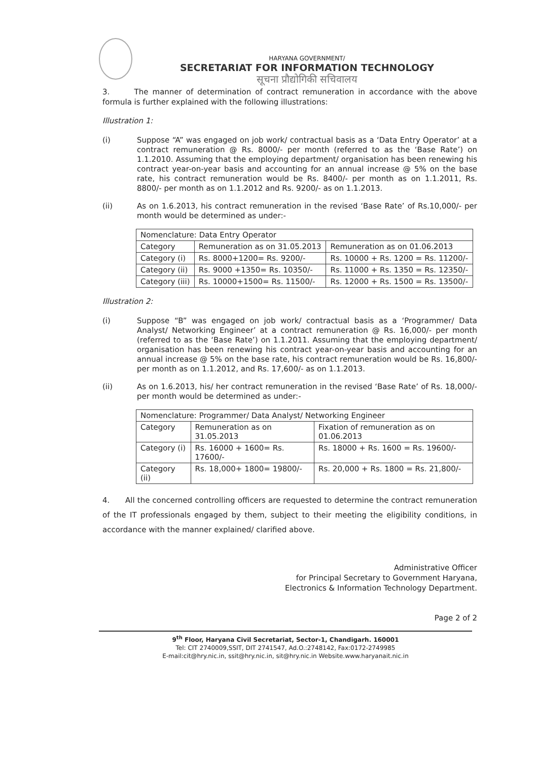HARYANA GOVERNMENT/
SECRETARIAT FOR INFORMATION TECHNOLOGY
सूचना प्रौद्योगिकी सचिवालय
3. The manner of determination of contract remuneration in accordance with the above formula is further explained with the following illustrations:
Illustration 1:
(i)
Suppose “A” was engaged on job work/ contractual basis as a ‘Data Entry Operator’ at a contract remuneration @ Rs. 8000/- per month (referred to as the ‘Base Rate’) on 1.1.2010. Assuming that the employing department/ organisation has been renewing his contract year-on-year basis and accounting for an annual increase @ 5% on the base rate, his contract remuneration would be Rs. 8400/- per month as on 1.1.2011, Rs. 8800/- per month as on 1.1.2012 and Rs. 9200/- as on 1.1.2013.
(ii)
As on 1.6.2013, his contract remuneration in the revised ‘Base Rate’ of Rs.10,000/- per month would be determined as under:-
| Nomenclature: Data Entry Operator | | |
| Category | Remuneration as on 31.05.2013 | Remuneration as on 01.06.2013 |
| Category (i) | Rs. 8000+1200= Rs. 9200/- | Rs. 10000 + Rs. 1200 = Rs. 11200/- |
| Category (ii) | Rs. 9000 +1350= Rs. 10350/- | Rs. 11000 + Rs. 1350 = Rs. 12350/- |
| Category (iii) | Rs. 10000+1500= Rs. 11500/- | Rs. 12000 + Rs. 1500 = Rs. 13500/- |
Illustration 2:
(i)
Suppose “B” was engaged on job work/ contractual basis as a ‘Programmer/ Data Analyst/ Networking Engineer’ at a contract remuneration @ Rs. 16,000/- per month (referred to as the ‘Base Rate’) on 1.1.2011. Assuming that the employing department/ organisation has been renewing his contract year-on-year basis and accounting for an annual increase @ 5% on the base rate, his contract remuneration would be Rs. 16,800/- per month as on 1.1.2012, and Rs. 17,600/- as on 1.1.2013.
(ii)
As on 1.6.2013, his/ her contract remuneration in the revised ‘Base Rate’ of Rs. 18,000/- per month would be determined as under:-
| Nomenclature: Programmer/ Data Analyst/ Networking Engineer | | |
| Category | Remuneration as on 31.05.2013 | Fixation of remuneration as on 01.06.2013 |
| Category (i) | Rs. 16000 + 1600= Rs. 17600/- | Rs. 18000 + Rs. 1600 = Rs. 19600/- |
| Category (ii) | Rs. 18,000+ 1800= 19800/- | Rs. 20,000 + Rs. 1800 = Rs. 21,800/- |
4. All the concerned controlling officers are requested to determine the contract remuneration of the IT professionals engaged by them, subject to their meeting the eligibility conditions, in accordance with the manner explained/ clarified above.
Administrative Officer
for Principal Secretary to Government Haryana,
Electronics & Information Technology Department.
Page 2 of 2
9<sup>th</sup> Floor, Haryana Civil Secretariat, Sector-1, Chandigarh. 160001
Tel: CIT 2740009,SSIT, DIT 2741547, Ad.O.:2748142, Fax:0172-2749985
E-mail:cit@hry.nic.in, ssit@hry.nic.in, sit@hry.nic.in Website.www.haryanait.nic.in